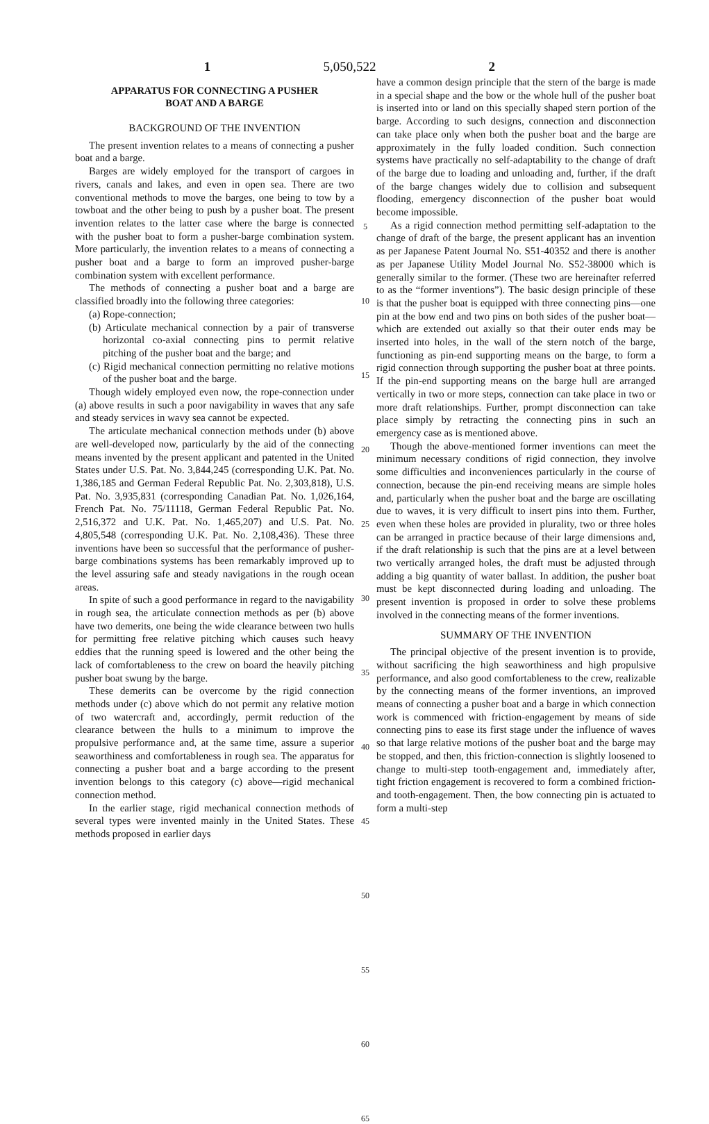1 5,050,522 2
APPARATUS FOR CONNECTING A PUSHER
BOAT AND A BARGE
BACKGROUND OF THE INVENTION
The present invention relates to a means of connecting a pusher boat and a barge.
Barges are widely employed for the transport of cargoes in rivers, canals and lakes, and even in open sea. There are two conventional methods to move the barges, one being to tow by a towboat and the other being to push by a pusher boat. The present invention relates to the latter case where the barge is connected with the pusher boat to form a pusher-barge combination system. More particularly, the invention relates to a means of connecting a pusher boat and a barge to form an improved pusher-barge combination system with excellent performance.
The methods of connecting a pusher boat and a barge are classified broadly into the following three categories:
(a) Rope-connection;
(b) Articulate mechanical connection by a pair of transverse horizontal co-axial connecting pins to permit relative pitching of the pusher boat and the barge; and
(c) Rigid mechanical connection permitting no relative motions of the pusher boat and the barge.
Though widely employed even now, the rope-connection under (a) above results in such a poor navigability in waves that any safe and steady services in wavy sea cannot be expected.
The articulate mechanical connection methods under (b) above are well-developed now, particularly by the aid of the connecting means invented by the present applicant and patented in the United States under U.S. Pat. No. 3,844,245 (corresponding U.K. Pat. No. 1,386,185 and German Federal Republic Pat. No. 2,303,818), U.S. Pat. No. 3,935,831 (corresponding Canadian Pat. No. 1,026,164, French Pat. No. 75/11118, German Federal Republic Pat. No. 2,516,372 and U.K. Pat. No. 1,465,207) and U.S. Pat. No. 4,805,548 (corresponding U.K. Pat. No. 2,108,436). These three inventions have been so successful that the performance of pusher-barge combinations systems has been remarkably improved up to the level assuring safe and steady navigations in the rough ocean areas.
In spite of such a good performance in regard to the navigability in rough sea, the articulate connection methods as per (b) above have two demerits, one being the wide clearance between two hulls for permitting free relative pitching which causes such heavy eddies that the running speed is lowered and the other being the lack of comfortableness to the crew on board the heavily pitching pusher boat swung by the barge.
These demerits can be overcome by the rigid connection methods under (c) above which do not permit any relative motion of two watercraft and, accordingly, permit reduction of the clearance between the hulls to a minimum to improve the propulsive performance and, at the same time, assure a superior seaworthiness and comfortableness in rough sea. The apparatus for connecting a pusher boat and a barge according to the present invention belongs to this category (c) above—rigid mechanical connection method.
In the earlier stage, rigid mechanical connection methods of several types were invented mainly in the United States. These methods proposed in earlier days
5
10
15
20
25
30
35
40
45
50
55
60
65
have a common design principle that the stern of the barge is made in a special shape and the bow or the whole hull of the pusher boat is inserted into or land on this specially shaped stern portion of the barge. According to such designs, connection and disconnection can take place only when both the pusher boat and the barge are approximately in the fully loaded condition. Such connection systems have practically no self-adaptability to the change of draft of the barge due to loading and unloading and, further, if the draft of the barge changes widely due to collision and subsequent flooding, emergency disconnection of the pusher boat would become impossible.
As a rigid connection method permitting self-adaptation to the change of draft of the barge, the present applicant has an invention as per Japanese Patent Journal No. S51-40352 and there is another as per Japanese Utility Model Journal No. S52-38000 which is generally similar to the former. (These two are hereinafter referred to as the “former inventions”). The basic design principle of these is that the pusher boat is equipped with three connecting pins—one pin at the bow end and two pins on both sides of the pusher boat—which are extended out axially so that their outer ends may be inserted into holes, in the wall of the stern notch of the barge, functioning as pin-end supporting means on the barge, to form a rigid connection through supporting the pusher boat at three points. If the pin-end supporting means on the barge hull are arranged vertically in two or more steps, connection can take place in two or more draft relationships. Further, prompt disconnection can take place simply by retracting the connecting pins in such an emergency case as is mentioned above.
Though the above-mentioned former inventions can meet the minimum necessary conditions of rigid connection, they involve some difficulties and inconveniences particularly in the course of connection, because the pin-end receiving means are simple holes and, particularly when the pusher boat and the barge are oscillating due to waves, it is very difficult to insert pins into them. Further, even when these holes are provided in plurality, two or three holes can be arranged in practice because of their large dimensions and, if the draft relationship is such that the pins are at a level between two vertically arranged holes, the draft must be adjusted through adding a big quantity of water ballast. In addition, the pusher boat must be kept disconnected during loading and unloading. The present invention is proposed in order to solve these problems involved in the connecting means of the former inventions.
SUMMARY OF THE INVENTION
The principal objective of the present invention is to provide, without sacrificing the high seaworthiness and high propulsive performance, and also good comfortableness to the crew, realizable by the connecting means of the former inventions, an improved means of connecting a pusher boat and a barge in which connection work is commenced with friction-engagement by means of side connecting pins to ease its first stage under the influence of waves so that large relative motions of the pusher boat and the barge may be stopped, and then, this friction-connection is slightly loosened to change to multi-step tooth-engagement and, immediately after, tight friction engagement is recovered to form a combined friction- and tooth-engagement. Then, the bow connecting pin is actuated to form a multi-step